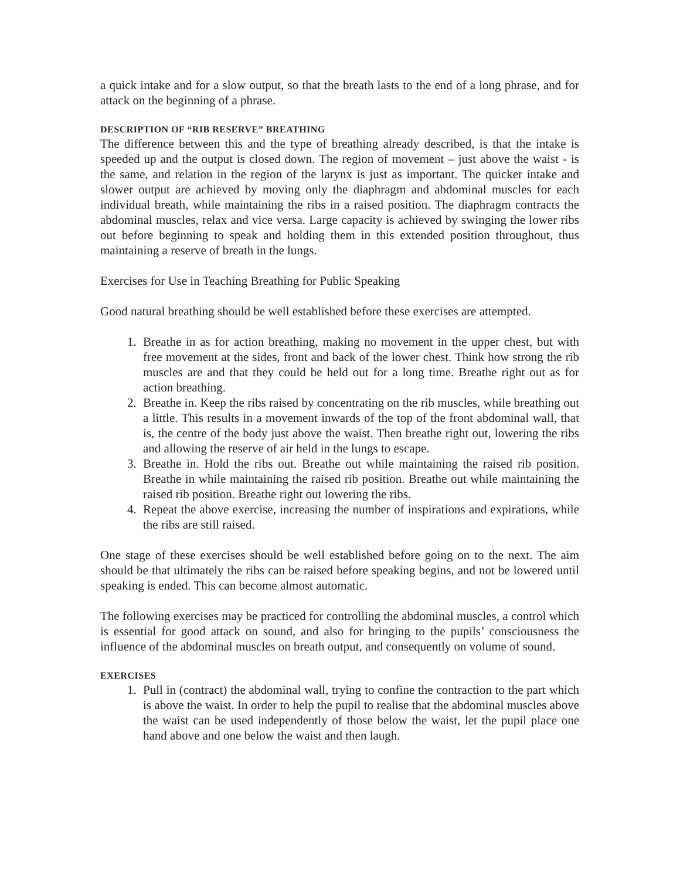a quick intake and for a slow output, so that the breath lasts to the end of a long phrase, and for attack on the beginning of a phrase.
DESCRIPTION OF “RIB RESERVE” BREATHING
The difference between this and the type of breathing already described, is that the intake is speeded up and the output is closed down. The region of movement – just above the waist - is the same, and relation in the region of the larynx is just as important. The quicker intake and slower output are achieved by moving only the diaphragm and abdominal muscles for each individual breath, while maintaining the ribs in a raised position. The diaphragm contracts the abdominal muscles, relax and vice versa. Large capacity is achieved by swinging the lower ribs out before beginning to speak and holding them in this extended position throughout, thus maintaining a reserve of breath in the lungs.
Exercises for Use in Teaching Breathing for Public Speaking
Good natural breathing should be well established before these exercises are attempted.
1. Breathe in as for action breathing, making no movement in the upper chest, but with free movement at the sides, front and back of the lower chest. Think how strong the rib muscles are and that they could be held out for a long time. Breathe right out as for action breathing.
2. Breathe in. Keep the ribs raised by concentrating on the rib muscles, while breathing out a little. This results in a movement inwards of the top of the front abdominal wall, that is, the centre of the body just above the waist. Then breathe right out, lowering the ribs and allowing the reserve of air held in the lungs to escape.
3. Breathe in. Hold the ribs out. Breathe out while maintaining the raised rib position. Breathe in while maintaining the raised rib position. Breathe out while maintaining the raised rib position. Breathe right out lowering the ribs.
4. Repeat the above exercise, increasing the number of inspirations and expirations, while the ribs are still raised.
One stage of these exercises should be well established before going on to the next. The aim should be that ultimately the ribs can be raised before speaking begins, and not be lowered until speaking is ended. This can become almost automatic.
The following exercises may be practiced for controlling the abdominal muscles, a control which is essential for good attack on sound, and also for bringing to the pupils’ consciousness the influence of the abdominal muscles on breath output, and consequently on volume of sound.
EXERCISES
1. Pull in (contract) the abdominal wall, trying to confine the contraction to the part which is above the waist. In order to help the pupil to realise that the abdominal muscles above the waist can be used independently of those below the waist, let the pupil place one hand above and one below the waist and then laugh.